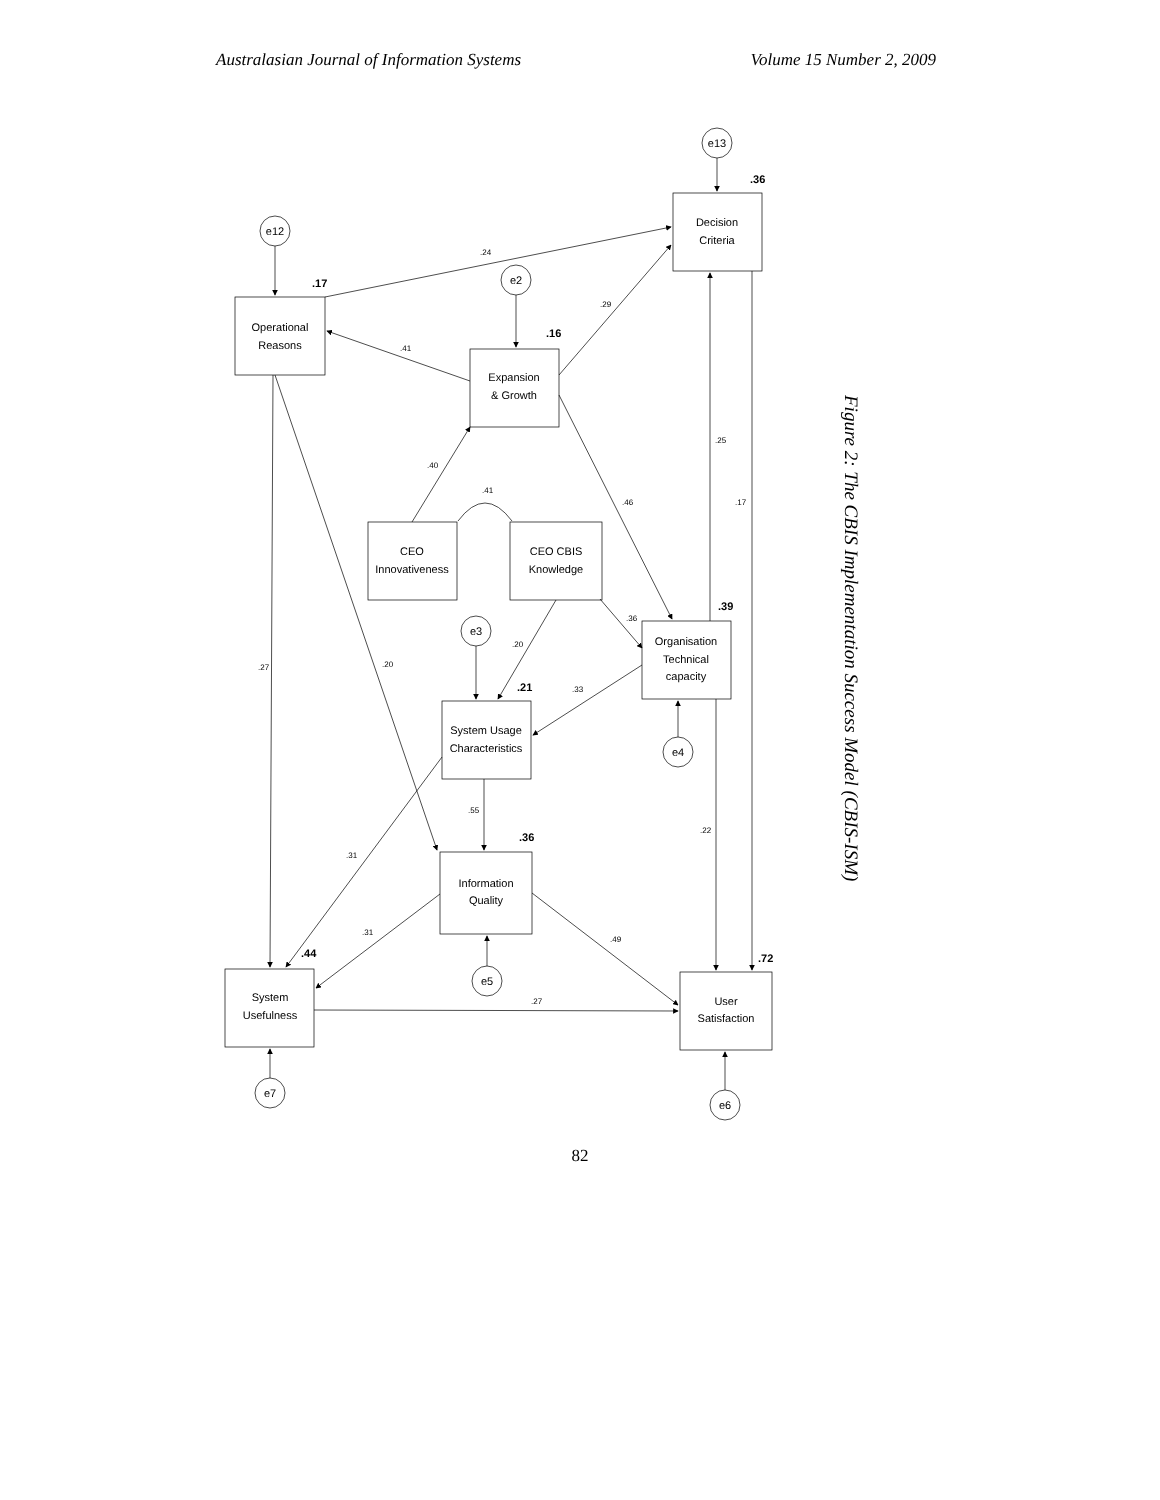Australasian Journal of Information Systems Volume 15 Number 2, 2009
e13
e12
e2
e3
e4
e5
e7
e6
Decision
Criteria
Operational
Reasons
Expansion
& Growth
CEO
Innovativeness
CEO CBIS
Knowledge
Organisation
Technical
capacity
System Usage
Characteristics
Information
Quality
System
Usefulness
User
Satisfaction
.24
.29
.41
.40
.41
.46
.25
.17
.36
.20
.33
.27
.20
.55
.22
.31
.31
.49
.27
.36
.17
.16
.39
.21
.36
.44
.72
Figure 2: The CBIS Implementation Success Model (CBIS-ISM)
82